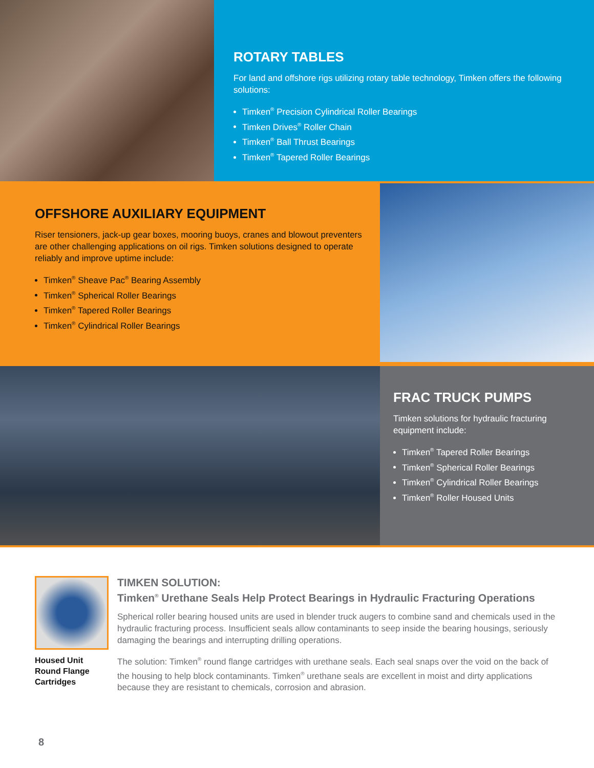ROTARY TABLES
For land and offshore rigs utilizing rotary table technology, Timken offers the following solutions:
Timken<sup>®</sup> Precision Cylindrical Roller Bearings
Timken Drives<sup>®</sup> Roller Chain
Timken<sup>®</sup> Ball Thrust Bearings
Timken<sup>®</sup> Tapered Roller Bearings
OFFSHORE AUXILIARY EQUIPMENT
Riser tensioners, jack-up gear boxes, mooring buoys, cranes and blowout preventers are other challenging applications on oil rigs. Timken solutions designed to operate reliably and improve uptime include:
Timken<sup>®</sup> Sheave Pac<sup>®</sup> Bearing Assembly
Timken<sup>®</sup> Spherical Roller Bearings
Timken<sup>®</sup> Tapered Roller Bearings
Timken<sup>®</sup> Cylindrical Roller Bearings
FRAC TRUCK PUMPS
Timken solutions for hydraulic fracturing equipment include:
Timken<sup>®</sup> Tapered Roller Bearings
Timken<sup>®</sup> Spherical Roller Bearings
Timken<sup>®</sup> Cylindrical Roller Bearings
Timken<sup>®</sup> Roller Housed Units
Housed Unit Round Flange Cartridges
TIMKEN SOLUTION:
Timken<sup>®</sup> Urethane Seals Help Protect Bearings in Hydraulic Fracturing Operations
Spherical roller bearing housed units are used in blender truck augers to combine sand and chemicals used in the hydraulic fracturing process. Insufficient seals allow contaminants to seep inside the bearing housings, seriously damaging the bearings and interrupting drilling operations.
The solution: Timken<sup>®</sup> round flange cartridges with urethane seals. Each seal snaps over the void on the back of the housing to help block contaminants. Timken<sup>®</sup> urethane seals are excellent in moist and dirty applications because they are resistant to chemicals, corrosion and abrasion.
8